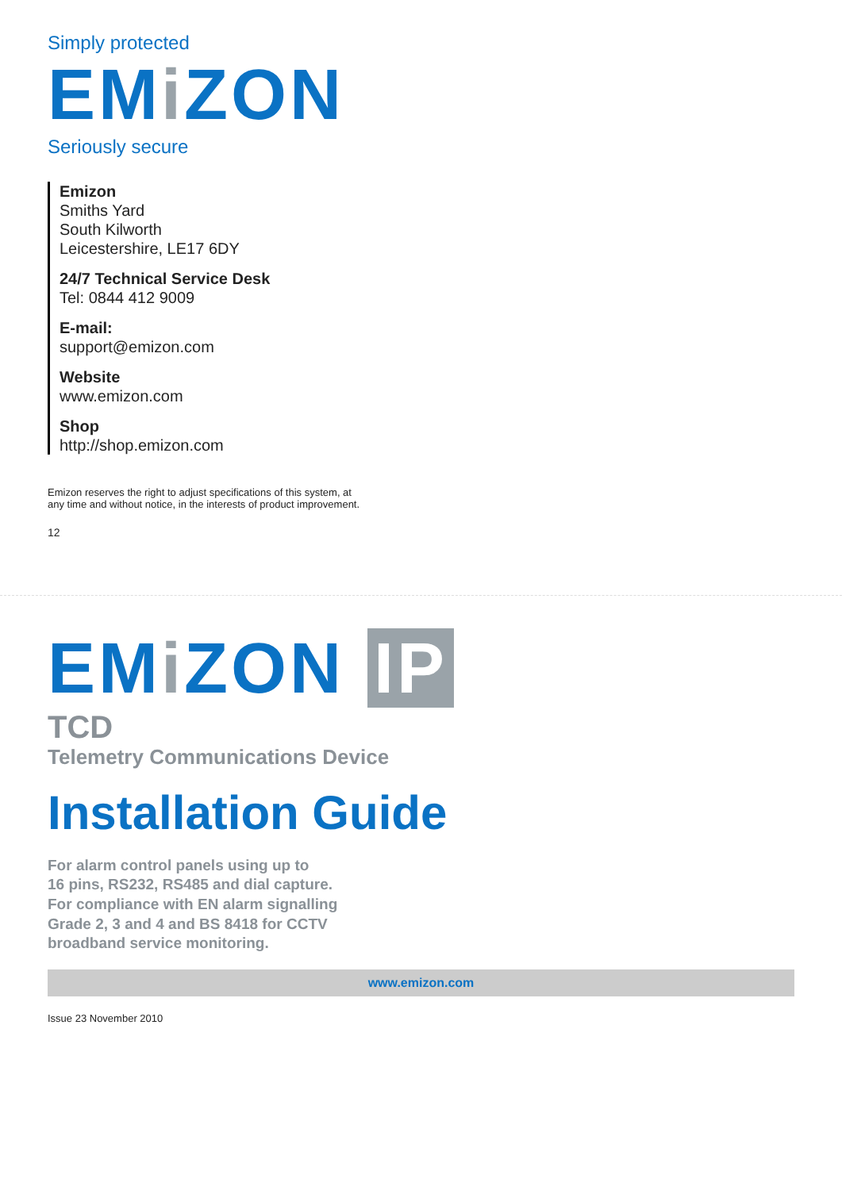Simply protected
EMi ZON
Seriously secure
Emizon
Smiths Yard
South Kilworth
Leicestershire, LE17 6DY
24/7 Technical Service Desk
Tel: 0844 412 9009
E-mail:
support@emizon.com
Website
www.emizon.com
Shop
http://shop.emizon.com
Emizon reserves the right to adjust specifications of this system, at
any time and without notice, in the interests of product improvement.
12
EMi ZON IP
TCD
Telemetry Communications Device
Installation Guide
For alarm control panels using up to
16 pins, RS232, RS485 and dial capture.
For compliance with EN alarm signalling
Grade 2, 3 and 4 and BS 8418 for CCTV
broadband service monitoring.
www.emizon.com
Issue 23 November 2010